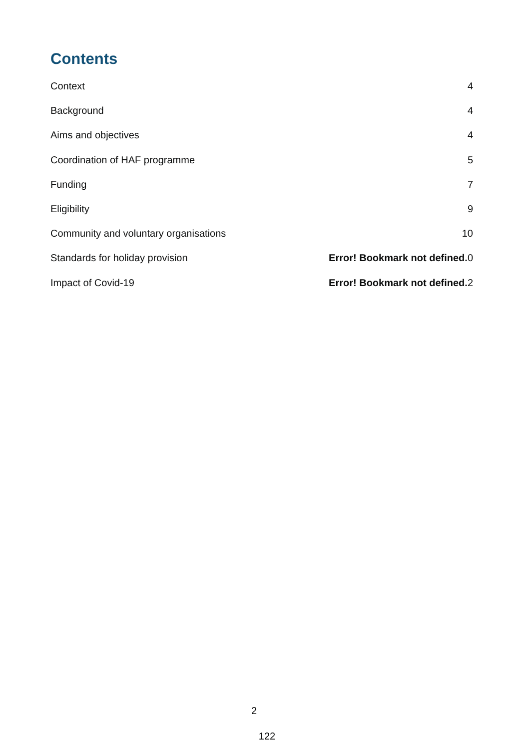Contents
Context 4
Background 4
Aims and objectives 4
Coordination of HAF programme 5
Funding 7
Eligibility 9
Community and voluntary organisations 10
Standards for holiday provision Error! Bookmark not defined. 0
Impact of Covid-19 Error! Bookmark not defined. 2
2
122